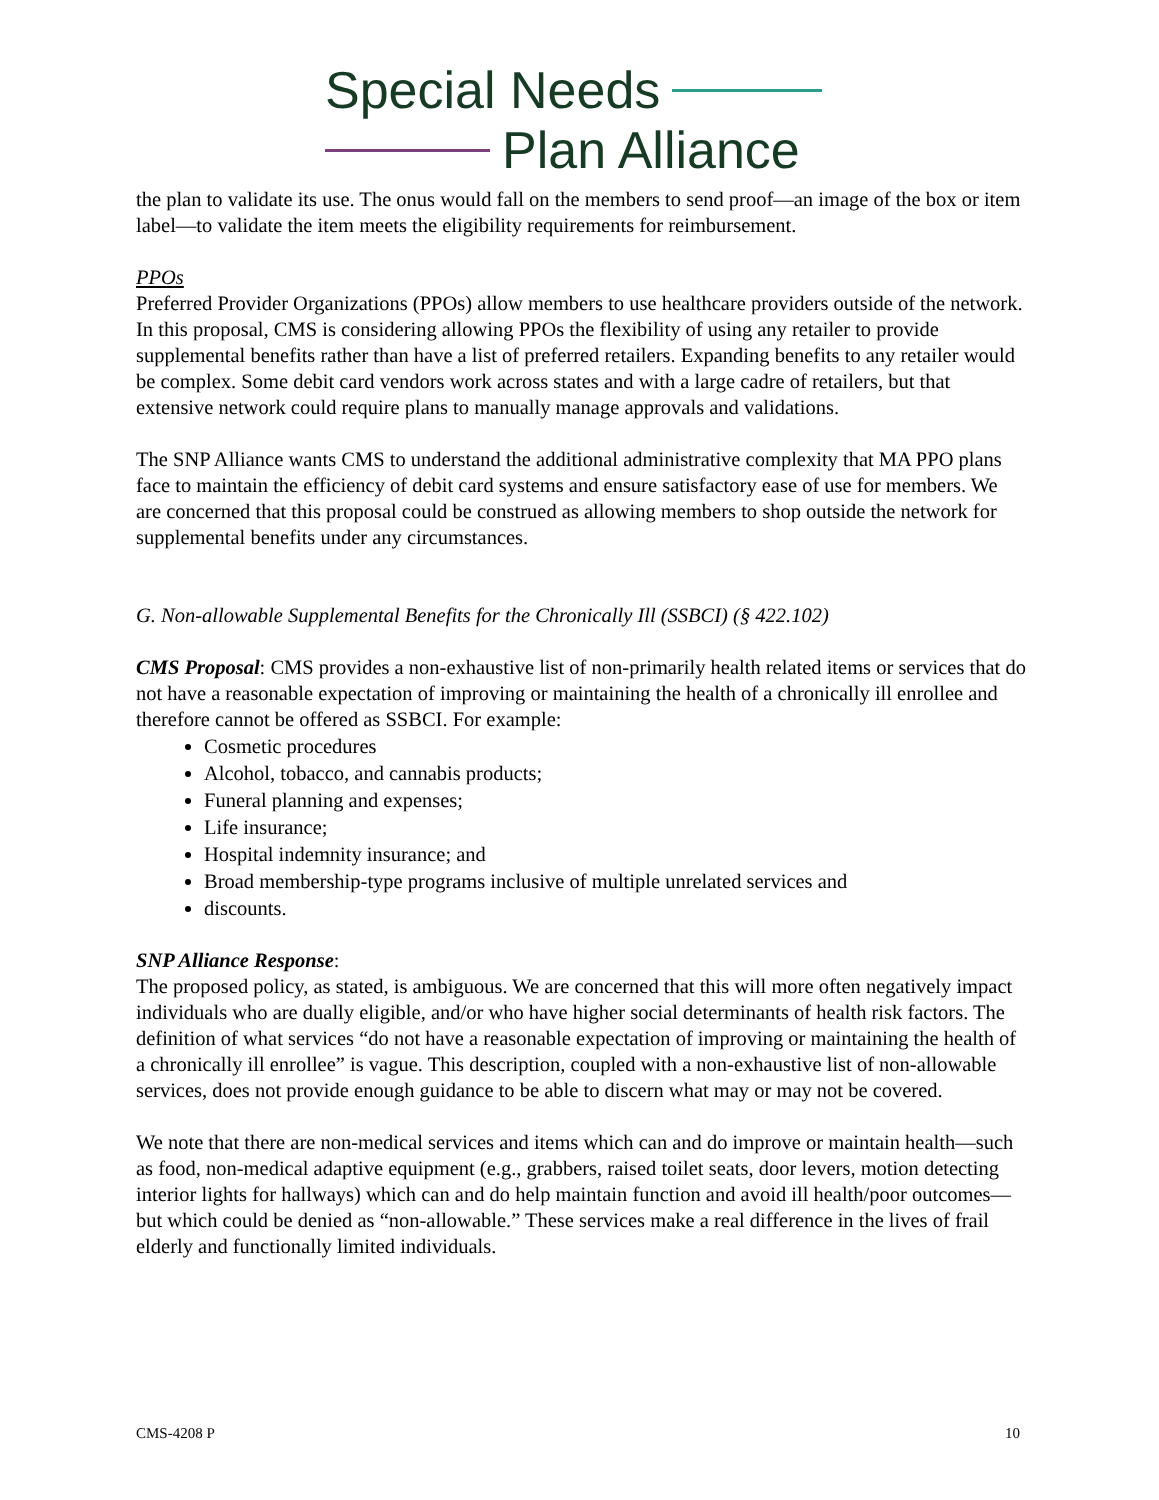Special Needs
Plan Alliance
the plan to validate its use. The onus would fall on the members to send proof—an image of the box or item label—to validate the item meets the eligibility requirements for reimbursement.
PPOs
Preferred Provider Organizations (PPOs) allow members to use healthcare providers outside of the network. In this proposal, CMS is considering allowing PPOs the flexibility of using any retailer to provide supplemental benefits rather than have a list of preferred retailers. Expanding benefits to any retailer would be complex. Some debit card vendors work across states and with a large cadre of retailers, but that extensive network could require plans to manually manage approvals and validations.
The SNP Alliance wants CMS to understand the additional administrative complexity that MA PPO plans face to maintain the efficiency of debit card systems and ensure satisfactory ease of use for members. We are concerned that this proposal could be construed as allowing members to shop outside the network for supplemental benefits under any circumstances.
G. Non-allowable Supplemental Benefits for the Chronically Ill (SSBCI) (§ 422.102)
CMS Proposal: CMS provides a non-exhaustive list of non-primarily health related items or services that do not have a reasonable expectation of improving or maintaining the health of a chronically ill enrollee and therefore cannot be offered as SSBCI. For example:
Cosmetic procedures
Alcohol, tobacco, and cannabis products;
Funeral planning and expenses;
Life insurance;
Hospital indemnity insurance; and
Broad membership-type programs inclusive of multiple unrelated services and
discounts.
SNP Alliance Response:
The proposed policy, as stated, is ambiguous. We are concerned that this will more often negatively impact individuals who are dually eligible, and/or who have higher social determinants of health risk factors. The definition of what services “do not have a reasonable expectation of improving or maintaining the health of a chronically ill enrollee” is vague. This description, coupled with a non-exhaustive list of non-allowable services, does not provide enough guidance to be able to discern what may or may not be covered.
We note that there are non-medical services and items which can and do improve or maintain health—such as food, non-medical adaptive equipment (e.g., grabbers, raised toilet seats, door levers, motion detecting interior lights for hallways) which can and do help maintain function and avoid ill health/poor outcomes—but which could be denied as “non-allowable.” These services make a real difference in the lives of frail elderly and functionally limited individuals.
CMS-4208 P 10